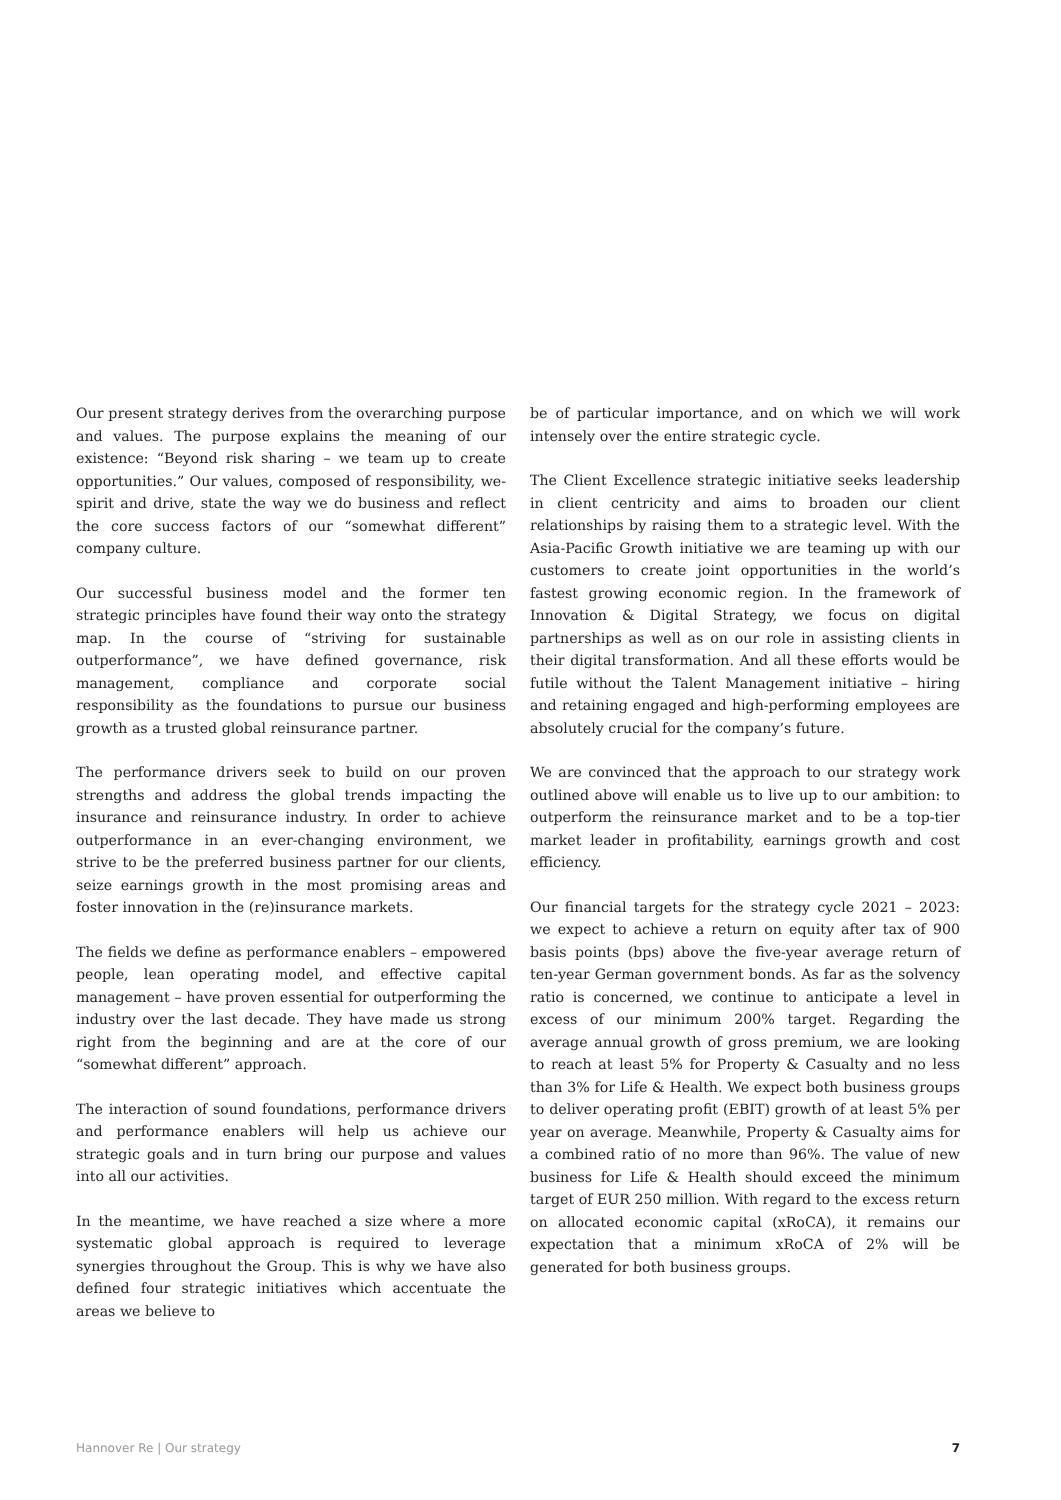Our present strategy derives from the overarching purpose and values. The purpose explains the meaning of our existence: “Beyond risk sharing – we team up to create opportunities.” Our values, composed of responsibility, we-spirit and drive, state the way we do business and reflect the core success factors of our “somewhat different” company culture.
Our successful business model and the former ten strategic principles have found their way onto the strategy map. In the course of “striving for sustainable outperformance”, we have defined governance, risk management, compliance and corporate social responsibility as the foundations to pursue our business growth as a trusted global reinsurance partner.
The performance drivers seek to build on our proven strengths and address the global trends impacting the insurance and reinsurance industry. In order to achieve outperformance in an ever-changing environment, we strive to be the preferred business partner for our clients, seize earnings growth in the most promising areas and foster innovation in the (re)insurance markets.
The fields we define as performance enablers – empowered people, lean operating model, and effective capital management – have proven essential for outperforming the industry over the last decade. They have made us strong right from the beginning and are at the core of our “somewhat different” approach.
The interaction of sound foundations, performance drivers and performance enablers will help us achieve our strategic goals and in turn bring our purpose and values into all our activities.
In the meantime, we have reached a size where a more systematic global approach is required to leverage synergies throughout the Group. This is why we have also defined four strategic initiatives which accentuate the areas we believe to
be of particular importance, and on which we will work intensely over the entire strategic cycle.
The Client Excellence strategic initiative seeks leadership in client centricity and aims to broaden our client relationships by raising them to a strategic level. With the Asia-Pacific Growth initiative we are teaming up with our customers to create joint opportunities in the world’s fastest growing economic region. In the framework of Innovation & Digital Strategy, we focus on digital partnerships as well as on our role in assisting clients in their digital transformation. And all these efforts would be futile without the Talent Management initiative – hiring and retaining engaged and high-performing employees are absolutely crucial for the company’s future.
We are convinced that the approach to our strategy work outlined above will enable us to live up to our ambition: to outperform the reinsurance market and to be a top-tier market leader in profitability, earnings growth and cost efficiency.
Our financial targets for the strategy cycle 2021 – 2023: we expect to achieve a return on equity after tax of 900 basis points (bps) above the five-year average return of ten-year German government bonds. As far as the solvency ratio is concerned, we continue to anticipate a level in excess of our minimum 200% target. Regarding the average annual growth of gross premium, we are looking to reach at least 5% for Property & Casualty and no less than 3% for Life & Health. We expect both business groups to deliver operating profit (EBIT) growth of at least 5% per year on average. Meanwhile, Property & Casualty aims for a combined ratio of no more than 96%. The value of new business for Life & Health should exceed the minimum target of EUR 250 million. With regard to the excess return on allocated economic capital (xRoCA), it remains our expectation that a minimum xRoCA of 2% will be generated for both business groups.
Hannover Re | Our strategy 7